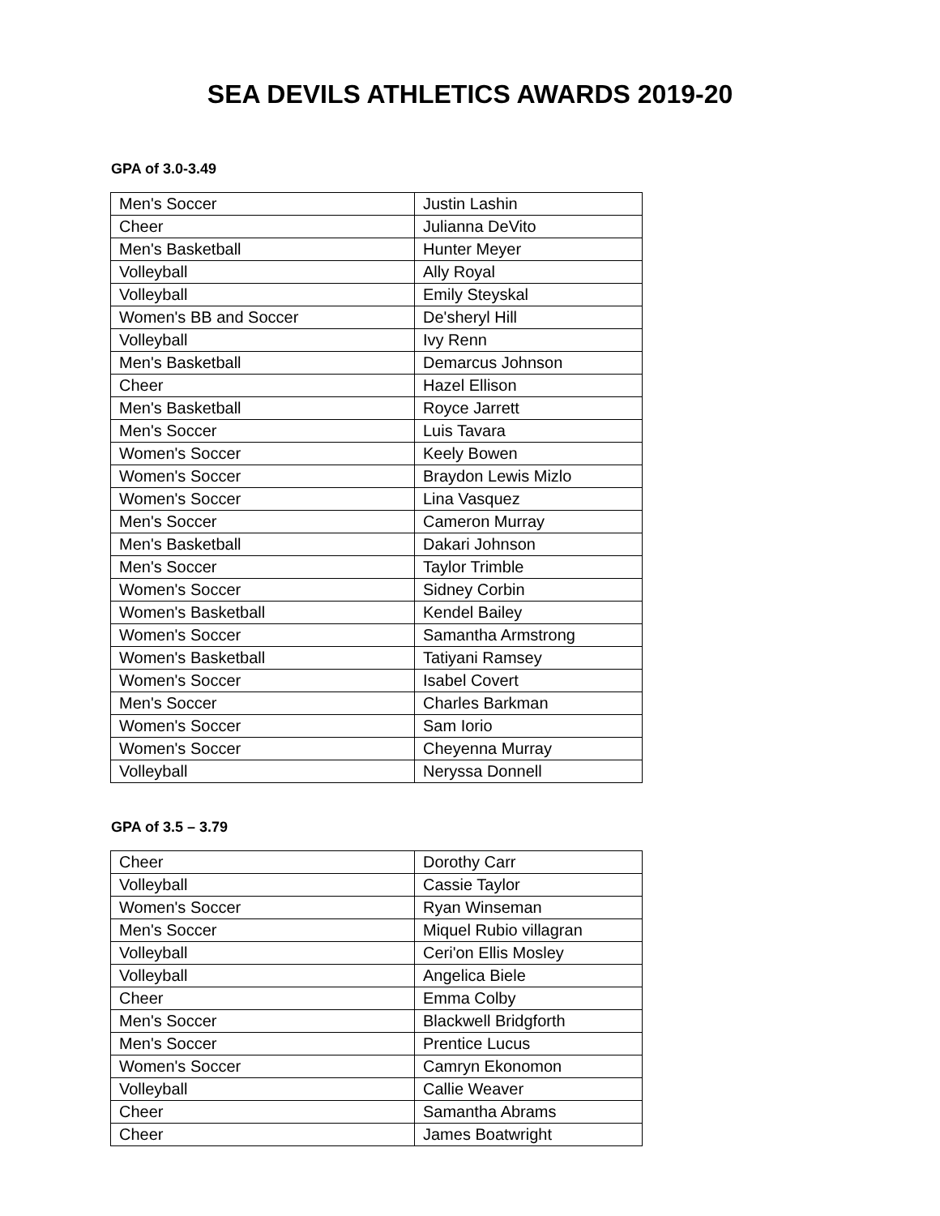SEA DEVILS ATHLETICS AWARDS 2019-20
GPA of 3.0-3.49
| Men's Soccer | Justin Lashin |
| Cheer | Julianna DeVito |
| Men's Basketball | Hunter Meyer |
| Volleyball | Ally Royal |
| Volleyball | Emily Steyskal |
| Women's BB and Soccer | De'sheryl Hill |
| Volleyball | Ivy Renn |
| Men's Basketball | Demarcus Johnson |
| Cheer | Hazel Ellison |
| Men's Basketball | Royce Jarrett |
| Men's Soccer | Luis Tavara |
| Women's Soccer | Keely Bowen |
| Women's Soccer | Braydon Lewis Mizlo |
| Women's Soccer | Lina Vasquez |
| Men's Soccer | Cameron Murray |
| Men's Basketball | Dakari Johnson |
| Men's Soccer | Taylor Trimble |
| Women's Soccer | Sidney Corbin |
| Women's Basketball | Kendel Bailey |
| Women's Soccer | Samantha Armstrong |
| Women's Basketball | Tatiyani Ramsey |
| Women's Soccer | Isabel Covert |
| Men's Soccer | Charles Barkman |
| Women's Soccer | Sam Iorio |
| Women's Soccer | Cheyenna Murray |
| Volleyball | Neryssa Donnell |
GPA of 3.5 – 3.79
| Cheer | Dorothy Carr |
| Volleyball | Cassie Taylor |
| Women's Soccer | Ryan Winseman |
| Men's Soccer | Miquel Rubio villagran |
| Volleyball | Ceri'on Ellis Mosley |
| Volleyball | Angelica Biele |
| Cheer | Emma Colby |
| Men's Soccer | Blackwell Bridgforth |
| Men's Soccer | Prentice Lucus |
| Women's Soccer | Camryn Ekonomon |
| Volleyball | Callie Weaver |
| Cheer | Samantha Abrams |
| Cheer | James Boatwright |